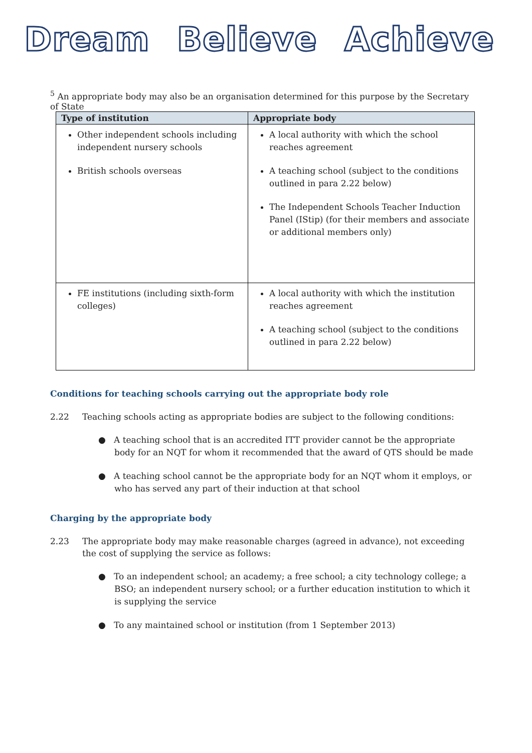Dream Believe Achieve
<sup>5</sup> An appropriate body may also be an organisation determined for this purpose by the Secretary of State
| Type of institution | Appropriate body |
| --- | --- |
| Other independent schools including independent nursery schools British schools overseas | A local authority with which the school reaches agreement A teaching school (subject to the conditions outlined in para 2.22 below) The Independent Schools Teacher Induction Panel (IStip) (for their members and associate or additional members only) |
| FE institutions (including sixth-form colleges) | A local authority with which the institution reaches agreement A teaching school (subject to the conditions outlined in para 2.22 below) |
Conditions for teaching schools carrying out the appropriate body role
2.22 Teaching schools acting as appropriate bodies are subject to the following conditions:
● A teaching school that is an accredited ITT provider cannot be the appropriate body for an NQT for whom it recommended that the award of QTS should be made
● A teaching school cannot be the appropriate body for an NQT whom it employs, or who has served any part of their induction at that school
Charging by the appropriate body
2.23 The appropriate body may make reasonable charges (agreed in advance), not exceeding the cost of supplying the service as follows:
● To an independent school; an academy; a free school; a city technology college; a BSO; an independent nursery school; or a further education institution to which it is supplying the service
● To any maintained school or institution (from 1 September 2013)